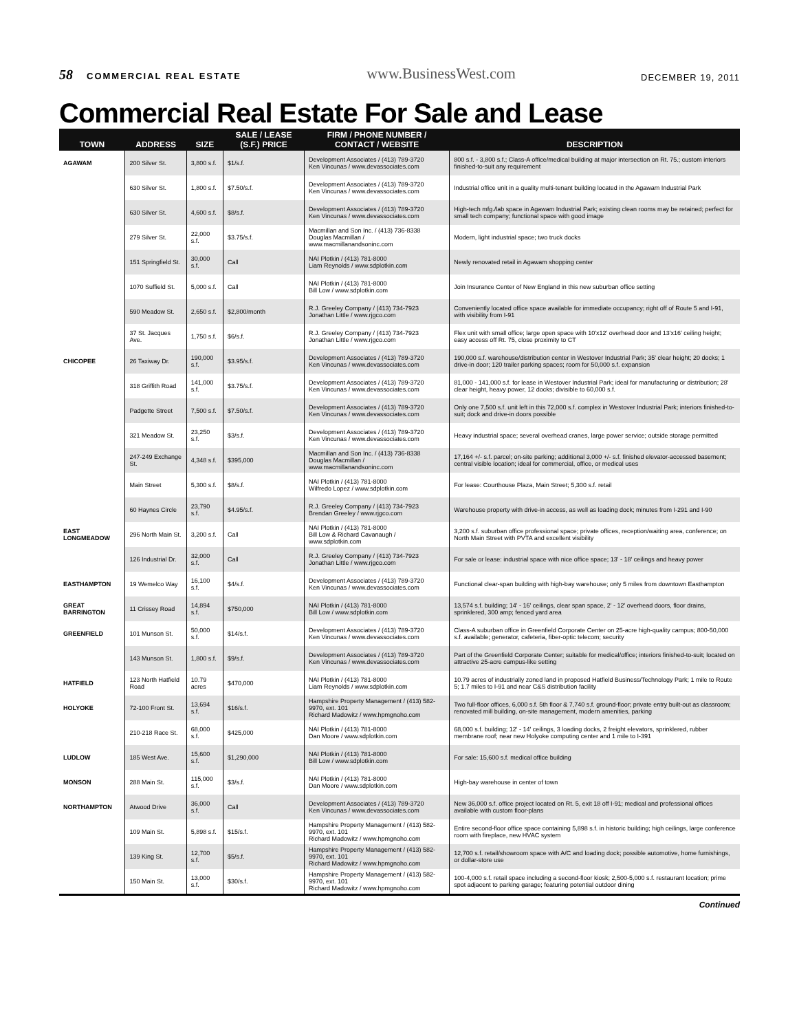58 COMMERCIAL REAL ESTATE
www.BusinessWest.com
DECEMBER 19, 2011
Commercial Real Estate For Sale and Lease
| TOWN | ADDRESS | SIZE | SALE / LEASE (S.F.) PRICE | FIRM / PHONE NUMBER / CONTACT / WEBSITE | DESCRIPTION |
| --- | --- | --- | --- | --- | --- |
| AGAWAM | 200 Silver St. | 3,800 s.f. | $1/s.f. | Development Associates / (413) 789-3720 Ken Vincunas / www.devassociates.com | 800 s.f. - 3,800 s.f.; Class-A office/medical building at major intersection on Rt. 75.; custom interiors finished-to-suit any requirement |
| | 630 Silver St. | 1,800 s.f. | $7.50/s.f. | Development Associates / (413) 789-3720 Ken Vincunas / www.devassociates.com | Industrial office unit in a quality multi-tenant building located in the Agawam Industrial Park |
| | 630 Silver St. | 4,600 s.f. | $8/s.f. | Development Associates / (413) 789-3720 Ken Vincunas / www.devassociates.com | High-tech mfg./lab space in Agawam Industrial Park; existing clean rooms may be retained; perfect for small tech company; functional space with good image |
| | 279 Silver St. | 22,000 s.f. | $3.75/s.f. | Macmillan and Son Inc. / (413) 736-8338 Douglas Macmillan / www.macmillanandsoninc.com | Modern, light industrial space; two truck docks |
| | 151 Springfield St. | 30,000 s.f. | Call | NAI Plotkin / (413) 781-8000 Liam Reynolds / www.sdplotkin.com | Newly renovated retail in Agawam shopping center |
| | 1070 Suffield St. | 5,000 s.f. | Call | NAI Plotkin / (413) 781-8000 Bill Low / www.sdplotkin.com | Join Insurance Center of New England in this new suburban office setting |
| | 590 Meadow St. | 2,650 s.f. | $2,800/month | R.J. Greeley Company / (413) 734-7923 Jonathan Little / www.rjgco.com | Conveniently located office space available for immediate occupancy; right off of Route 5 and I-91, with visibility from I-91 |
| | 37 St. Jacques Ave. | 1,750 s.f. | $6/s.f. | R.J. Greeley Company / (413) 734-7923 Jonathan Little / www.rjgco.com | Flex unit with small office; large open space with 10'x12' overhead door and 13'x16' ceiling height; easy access off Rt. 75, close proximity to CT |
| CHICOPEE | 26 Taxiway Dr. | 190,000 s.f. | $3.95/s.f. | Development Associates / (413) 789-3720 Ken Vincunas / www.devassociates.com | 190,000 s.f. warehouse/distribution center in Westover Industrial Park; 35' clear height; 20 docks; 1 drive-in door; 120 trailer parking spaces; room for 50,000 s.f. expansion |
| | 318 Griffith Road | 141,000 s.f. | $3.75/s.f. | Development Associates / (413) 789-3720 Ken Vincunas / www.devassociates.com | 81,000 - 141,000 s.f. for lease in Westover Industrial Park; ideal for manufacturing or distribution; 28' clear height, heavy power, 12 docks; divisible to 60,000 s.f. |
| | Padgette Street | 7,500 s.f. | $7.50/s.f. | Development Associates / (413) 789-3720 Ken Vincunas / www.devassociates.com | Only one 7,500 s.f. unit left in this 72,000 s.f. complex in Westover Industrial Park; interiors finished-to-suit; dock and drive-in doors possible |
| | 321 Meadow St. | 23,250 s.f. | $3/s.f. | Development Associates / (413) 789-3720 Ken Vincunas / www.devassociates.com | Heavy industrial space; several overhead cranes, large power service; outside storage permitted |
| | 247-249 Exchange St. | 4,348 s.f. | $395,000 | Macmillan and Son Inc. / (413) 736-8338 Douglas Macmillan / www.macmillanandsoninc.com | 17,164 +/- s.f. parcel; on-site parking; additional 3,000 +/- s.f. finished elevator-accessed basement; central visible location; ideal for commercial, office, or medical uses |
| | Main Street | 5,300 s.f. | $8/s.f. | NAI Plotkin / (413) 781-8000 Wilfredo Lopez / www.sdplotkin.com | For lease: Courthouse Plaza, Main Street; 5,300 s.f. retail |
| | 60 Haynes Circle | 23,790 s.f. | $4.95/s.f. | R.J. Greeley Company / (413) 734-7923 Brendan Greeley / www.rjgco.com | Warehouse property with drive-in access, as well as loading dock; minutes from I-291 and I-90 |
| EAST LONGMEADOW | 296 North Main St. | 3,200 s.f. | Call | NAI Plotkin / (413) 781-8000 Bill Low & Richard Cavanaugh / www.sdplotkin.com | 3,200 s.f. suburban office professional space; private offices, reception/waiting area, conference; on North Main Street with PVTA and excellent visibility |
| | 126 Industrial Dr. | 32,000 s.f. | Call | R.J. Greeley Company / (413) 734-7923 Jonathan Little / www.rjgco.com | For sale or lease: industrial space with nice office space; 13' - 18' ceilings and heavy power |
| EASTHAMPTON | 19 Wemelco Way | 16,100 s.f. | $4/s.f. | Development Associates / (413) 789-3720 Ken Vincunas / www.devassociates.com | Functional clear-span building with high-bay warehouse; only 5 miles from downtown Easthampton |
| GREAT BARRINGTON | 11 Crissey Road | 14,894 s.f. | $750,000 | NAI Plotkin / (413) 781-8000 Bill Low / www.sdplotkin.com | 13,574 s.f. building; 14' - 16' ceilings, clear span space, 2' - 12' overhead doors, floor drains, sprinklered, 300 amp; fenced yard area |
| GREENFIELD | 101 Munson St. | 50,000 s.f. | $14/s.f. | Development Associates / (413) 789-3720 Ken Vincunas / www.devassociates.com | Class-A suburban office in Greenfield Corporate Center on 25-acre high-quality campus; 800-50,000 s.f. available; generator, cafeteria, fiber-optic telecom; security |
| | 143 Munson St. | 1,800 s.f. | $9/s.f. | Development Associates / (413) 789-3720 Ken Vincunas / www.devassociates.com | Part of the Greenfield Corporate Center; suitable for medical/office; interiors finished-to-suit; located on attractive 25-acre campus-like setting |
| HATFIELD | 123 North Hatfield Road | 10.79 acres | $470,000 | NAI Plotkin / (413) 781-8000 Liam Reynolds / www.sdplotkin.com | 10.79 acres of industrially zoned land in proposed Hatfield Business/Technology Park; 1 mile to Route 5; 1.7 miles to I-91 and near C&S distribution facility |
| HOLYOKE | 72-100 Front St. | 13,694 s.f. | $16/s.f. | Hampshire Property Management / (413) 582-9970, ext. 101 Richard Madowitz / www.hpmgnoho.com | Two full-floor offices, 6,000 s.f. 5th floor & 7,740 s.f. ground-floor; private entry built-out as classroom; renovated mill building, on-site management, modern amenities, parking |
| | 210-218 Race St. | 68,000 s.f. | $425,000 | NAI Plotkin / (413) 781-8000 Dan Moore / www.sdplotkin.com | 68,000 s.f. building; 12' - 14' ceilings, 3 loading docks, 2 freight elevators, sprinklered, rubber membrane roof; near new Holyoke computing center and 1 mile to I-391 |
| LUDLOW | 185 West Ave. | 15,600 s.f. | $1,290,000 | NAI Plotkin / (413) 781-8000 Bill Low / www.sdplotkin.com | For sale: 15,600 s.f. medical office building |
| MONSON | 288 Main St. | 115,000 s.f. | $3/s.f. | NAI Plotkin / (413) 781-8000 Dan Moore / www.sdplotkin.com | High-bay warehouse in center of town |
| NORTHAMPTON | Atwood Drive | 36,000 s.f. | Call | Development Associates / (413) 789-3720 Ken Vincunas / www.devassociates.com | New 36,000 s.f. office project located on Rt. 5, exit 18 off I-91; medical and professional offices available with custom floor-plans |
| | 109 Main St. | 5,898 s.f. | $15/s.f. | Hampshire Property Management / (413) 582-9970, ext. 101 Richard Madowitz / www.hpmgnoho.com | Entire second-floor office space containing 5,898 s.f. in historic building; high ceilings, large conference room with fireplace, new HVAC system |
| | 139 King St. | 12,700 s.f. | $5/s.f. | Hampshire Property Management / (413) 582-9970, ext. 101 Richard Madowitz / www.hpmgnoho.com | 12,700 s.f. retail/showroom space with A/C and loading dock; possible automotive, home furnishings, or dollar-store use |
| | 150 Main St. | 13,000 s.f. | $30/s.f. | Hampshire Property Management / (413) 582-9970, ext. 101 Richard Madowitz / www.hpmgnoho.com | 100-4,000 s.f. retail space including a second-floor kiosk; 2,500-5,000 s.f. restaurant location; prime spot adjacent to parking garage; featuring potential outdoor dining |
Continued